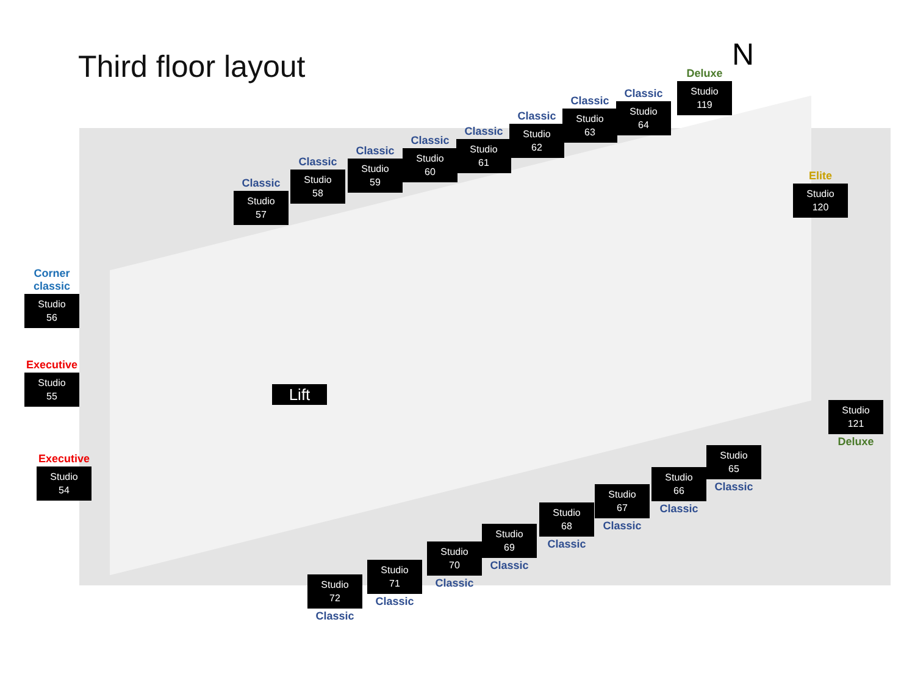Third floor layout
N
Classic
Studio
57
Classic
Studio
58
Classic
Studio
59
Classic
Studio
60
Classic
Studio
61
Classic
Studio
62
Classic
Studio
63
Classic
Studio
64
Deluxe
Studio
119
Elite
Studio
120
Corner classic
Studio
56
Executive
Studio
55
Executive
Studio
54
Lift
Studio
121
Deluxe
Studio
65
Classic
Studio
66
Classic
Studio
67
Classic
Studio
68
Classic
Studio
69
Classic
Studio
70
Classic
Studio
71
Classic
Studio
72
Classic